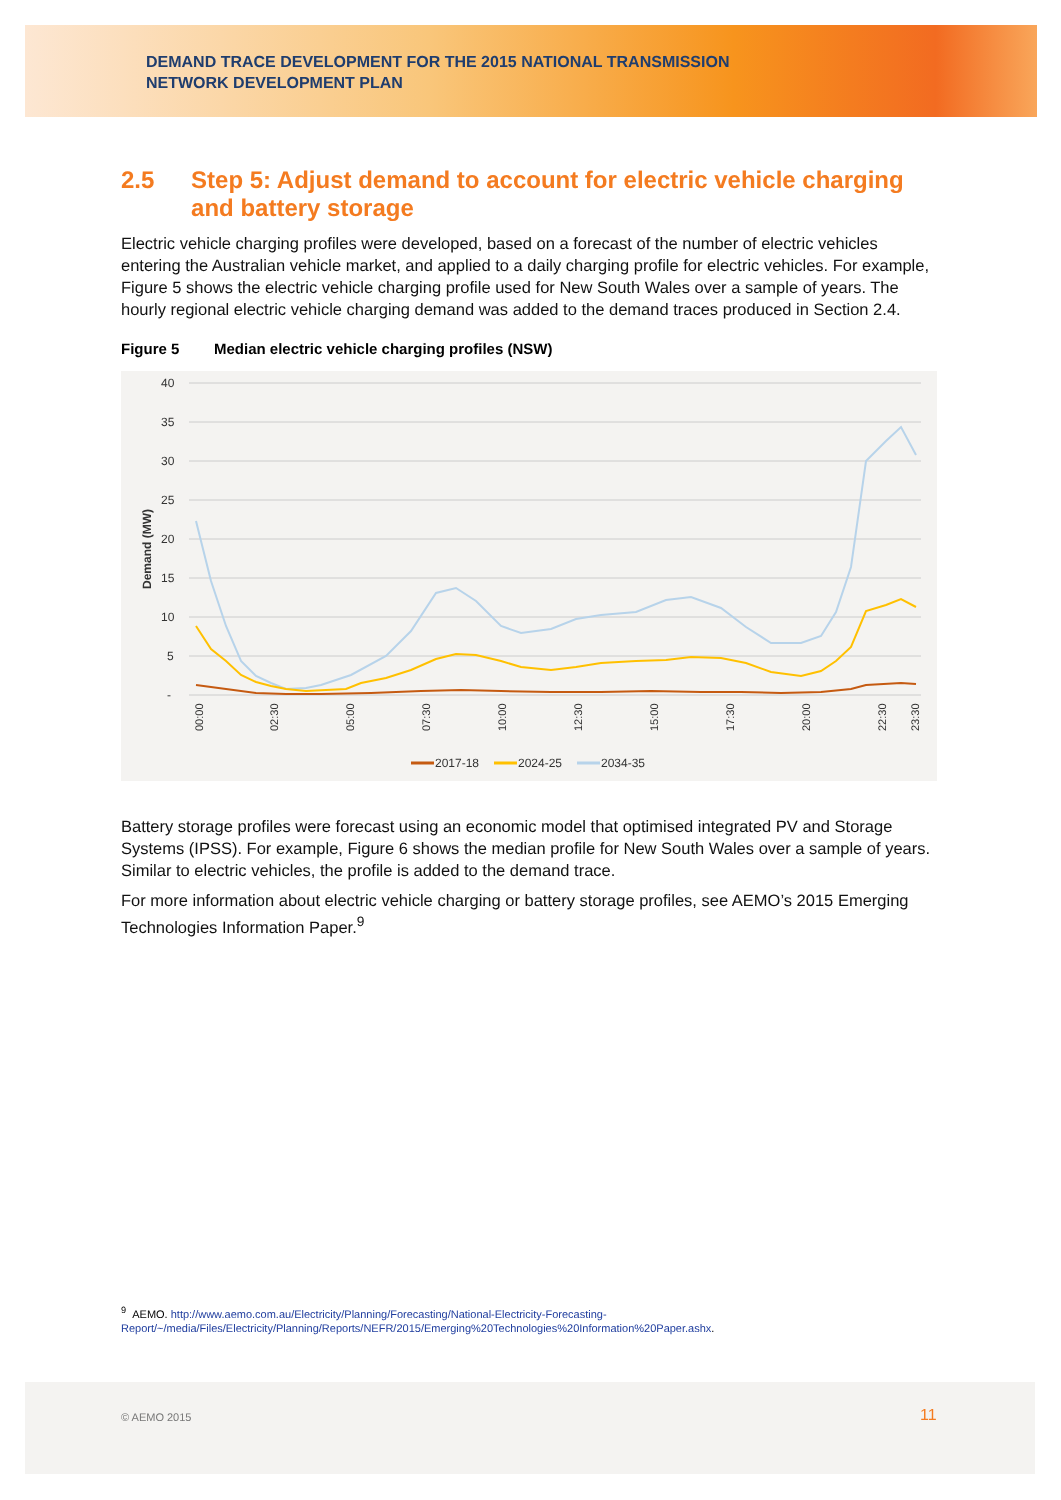DEMAND TRACE DEVELOPMENT FOR THE 2015 NATIONAL TRANSMISSION
NETWORK DEVELOPMENT PLAN
2.5 Step 5: Adjust demand to account for electric vehicle charging and battery storage
Electric vehicle charging profiles were developed, based on a forecast of the number of electric vehicles entering the Australian vehicle market, and applied to a daily charging profile for electric vehicles. For example, Figure 5 shows the electric vehicle charging profile used for New South Wales over a sample of years. The hourly regional electric vehicle charging demand was added to the demand traces produced in Section 2.4.
Figure 5 Median electric vehicle charging profiles (NSW)
40
35
30
25
20
15
10
5
-
Demand (MW)
00:00
02:30
05:00
07:30
10:00
12:30
15:00
17:30
20:00
22:30
23:30
2017-18
2024-25
2034-35
Battery storage profiles were forecast using an economic model that optimised integrated PV and Storage Systems (IPSS). For example, Figure 6 shows the median profile for New South Wales over a sample of years. Similar to electric vehicles, the profile is added to the demand trace.
For more information about electric vehicle charging or battery storage profiles, see AEMO’s 2015 Emerging Technologies Information Paper.<sup>9</sup>
<sup>9</sup> AEMO. http://www.aemo.com.au/Electricity/Planning/Forecasting/National-Electricity-Forecasting-Report/~/media/Files/Electricity/Planning/Reports/NEFR/2015/Emerging%20Technologies%20Information%20Paper.ashx.
© AEMO 2015 11